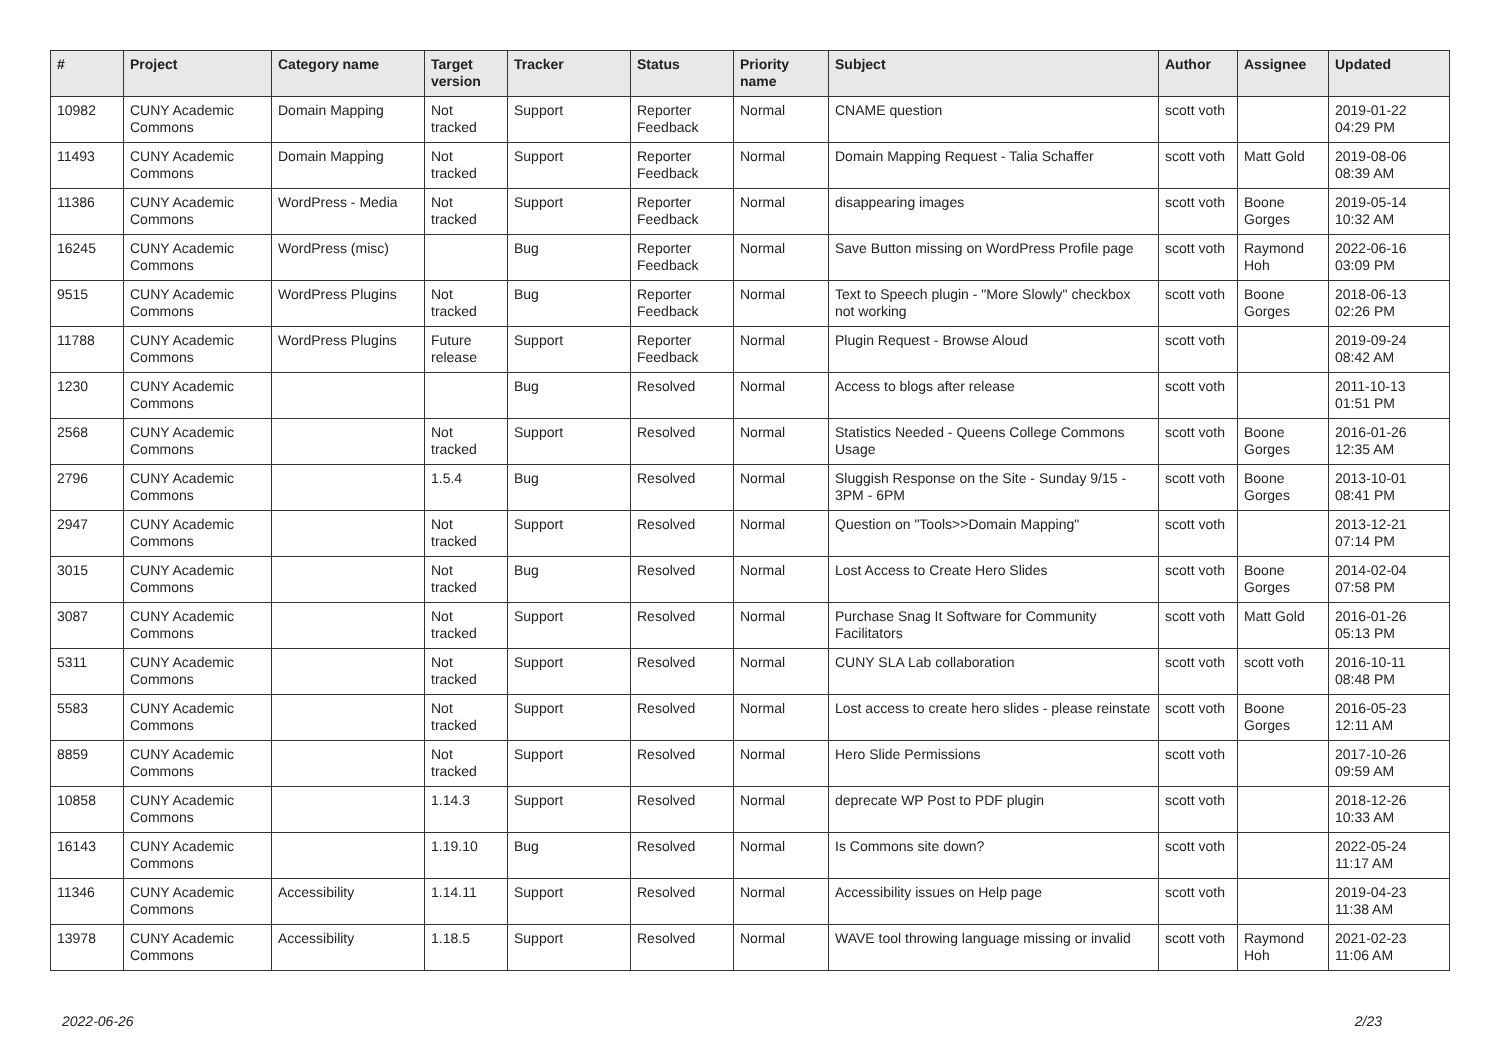| # | Project | Category name | Target version | Tracker | Status | Priority name | Subject | Author | Assignee | Updated |
| --- | --- | --- | --- | --- | --- | --- | --- | --- | --- | --- |
| 10982 | CUNY Academic Commons | Domain Mapping | Not tracked | Support | Reporter Feedback | Normal | CNAME question | scott voth | | 2019-01-22 04:29 PM |
| 11493 | CUNY Academic Commons | Domain Mapping | Not tracked | Support | Reporter Feedback | Normal | Domain Mapping Request - Talia Schaffer | scott voth | Matt Gold | 2019-08-06 08:39 AM |
| 11386 | CUNY Academic Commons | WordPress - Media | Not tracked | Support | Reporter Feedback | Normal | disappearing images | scott voth | Boone Gorges | 2019-05-14 10:32 AM |
| 16245 | CUNY Academic Commons | WordPress (misc) | | Bug | Reporter Feedback | Normal | Save Button missing on WordPress Profile page | scott voth | Raymond Hoh | 2022-06-16 03:09 PM |
| 9515 | CUNY Academic Commons | WordPress Plugins | Not tracked | Bug | Reporter Feedback | Normal | Text to Speech plugin - "More Slowly" checkbox not working | scott voth | Boone Gorges | 2018-06-13 02:26 PM |
| 11788 | CUNY Academic Commons | WordPress Plugins | Future release | Support | Reporter Feedback | Normal | Plugin Request - Browse Aloud | scott voth | | 2019-09-24 08:42 AM |
| 1230 | CUNY Academic Commons | | | Bug | Resolved | Normal | Access to blogs after release | scott voth | | 2011-10-13 01:51 PM |
| 2568 | CUNY Academic Commons | | Not tracked | Support | Resolved | Normal | Statistics Needed - Queens College Commons Usage | scott voth | Boone Gorges | 2016-01-26 12:35 AM |
| 2796 | CUNY Academic Commons | | 1.5.4 | Bug | Resolved | Normal | Sluggish Response on the Site - Sunday 9/15 - 3PM - 6PM | scott voth | Boone Gorges | 2013-10-01 08:41 PM |
| 2947 | CUNY Academic Commons | | Not tracked | Support | Resolved | Normal | Question on "Tools>>Domain Mapping" | scott voth | | 2013-12-21 07:14 PM |
| 3015 | CUNY Academic Commons | | Not tracked | Bug | Resolved | Normal | Lost Access to Create Hero Slides | scott voth | Boone Gorges | 2014-02-04 07:58 PM |
| 3087 | CUNY Academic Commons | | Not tracked | Support | Resolved | Normal | Purchase Snag It Software for Community Facilitators | scott voth | Matt Gold | 2016-01-26 05:13 PM |
| 5311 | CUNY Academic Commons | | Not tracked | Support | Resolved | Normal | CUNY SLA Lab collaboration | scott voth | scott voth | 2016-10-11 08:48 PM |
| 5583 | CUNY Academic Commons | | Not tracked | Support | Resolved | Normal | Lost access to create hero slides - please reinstate | scott voth | Boone Gorges | 2016-05-23 12:11 AM |
| 8859 | CUNY Academic Commons | | Not tracked | Support | Resolved | Normal | Hero Slide Permissions | scott voth | | 2017-10-26 09:59 AM |
| 10858 | CUNY Academic Commons | | 1.14.3 | Support | Resolved | Normal | deprecate WP Post to PDF plugin | scott voth | | 2018-12-26 10:33 AM |
| 16143 | CUNY Academic Commons | | 1.19.10 | Bug | Resolved | Normal | Is Commons site down? | scott voth | | 2022-05-24 11:17 AM |
| 11346 | CUNY Academic Commons | Accessibility | 1.14.11 | Support | Resolved | Normal | Accessibility issues on Help page | scott voth | | 2019-04-23 11:38 AM |
| 13978 | CUNY Academic Commons | Accessibility | 1.18.5 | Support | Resolved | Normal | WAVE tool throwing language missing or invalid | scott voth | Raymond Hoh | 2021-02-23 11:06 AM |
2022-06-26 2/23